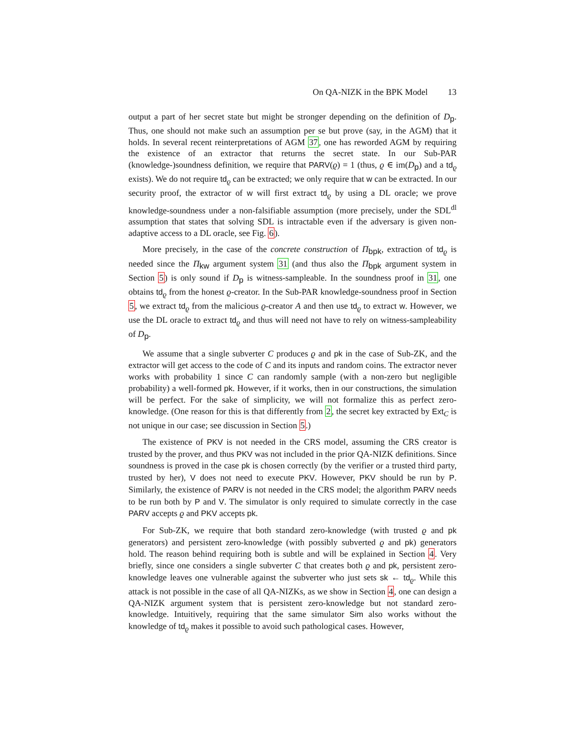On QA-NIZK in the BPK Model 13
output a part of her secret state but might be stronger depending on the definition of D<sub>p</sub>. Thus, one should not make such an assumption per se but prove (say, in the AGM) that it holds. In several recent reinterpretations of AGM 37, one has reworded AGM by requiring the existence of an extractor that returns the secret state. In our Sub-PAR (knowledge-)soundness definition, we require that PARV(ϱ) = 1 (thus, ϱ ∈ im(D<sub>p</sub>) and a td<sub>ϱ</sub> exists). We do not require td<sub>ϱ</sub> can be extracted; we only require that w can be extracted. In our security proof, the extractor of w will first extract td<sub>ϱ</sub> by using a DL oracle; we prove knowledge-soundness under a non-falsifiable assumption (more precisely, under the SDL<sup>dl</sup> assumption that states that solving SDL is intractable even if the adversary is given non-adaptive access to a DL oracle, see Fig. 6).
More precisely, in the case of the concrete construction of Π<sub>bpk</sub>, extraction of td<sub>ϱ</sub> is needed since the Π<sub>kw</sub> argument system 31 (and thus also the Π<sub>bpk</sub> argument system in Section 5) is only sound if D<sub>p</sub> is witness-sampleable. In the soundness proof in 31, one obtains td<sub>ϱ</sub> from the honest ϱ-creator. In the Sub-PAR knowledge-soundness proof in Section 5, we extract td<sub>ϱ</sub> from the malicious ϱ-creator A and then use td<sub>ϱ</sub> to extract w. However, we use the DL oracle to extract td<sub>ϱ</sub> and thus will need not have to rely on witness-sampleability of D<sub>p</sub>.
We assume that a single subverter C produces ϱ and pk in the case of Sub-ZK, and the extractor will get access to the code of C and its inputs and random coins. The extractor never works with probability 1 since C can randomly sample (with a non-zero but negligible probability) a well-formed pk. However, if it works, then in our constructions, the simulation will be perfect. For the sake of simplicity, we will not formalize this as perfect zero-knowledge. (One reason for this is that differently from 2, the secret key extracted by Ext<sub>C</sub> is not unique in our case; see discussion in Section 5.)
The existence of PKV is not needed in the CRS model, assuming the CRS creator is trusted by the prover, and thus PKV was not included in the prior QA-NIZK definitions. Since soundness is proved in the case pk is chosen correctly (by the verifier or a trusted third party, trusted by her), V does not need to execute PKV. However, PKV should be run by P. Similarly, the existence of PARV is not needed in the CRS model; the algorithm PARV needs to be run both by P and V. The simulator is only required to simulate correctly in the case PARV accepts ϱ and PKV accepts pk.
For Sub-ZK, we require that both standard zero-knowledge (with trusted ϱ and pk generators) and persistent zero-knowledge (with possibly subverted ϱ and pk) generators hold. The reason behind requiring both is subtle and will be explained in Section 4. Very briefly, since one considers a single subverter C that creates both ϱ and pk, persistent zero-knowledge leaves one vulnerable against the subverter who just sets sk ← td<sub>ϱ</sub>. While this attack is not possible in the case of all QA-NIZKs, as we show in Section 4, one can design a QA-NIZK argument system that is persistent zero-knowledge but not standard zero-knowledge. Intuitively, requiring that the same simulator Sim also works without the knowledge of td<sub>ϱ</sub> makes it possible to avoid such pathological cases. However,